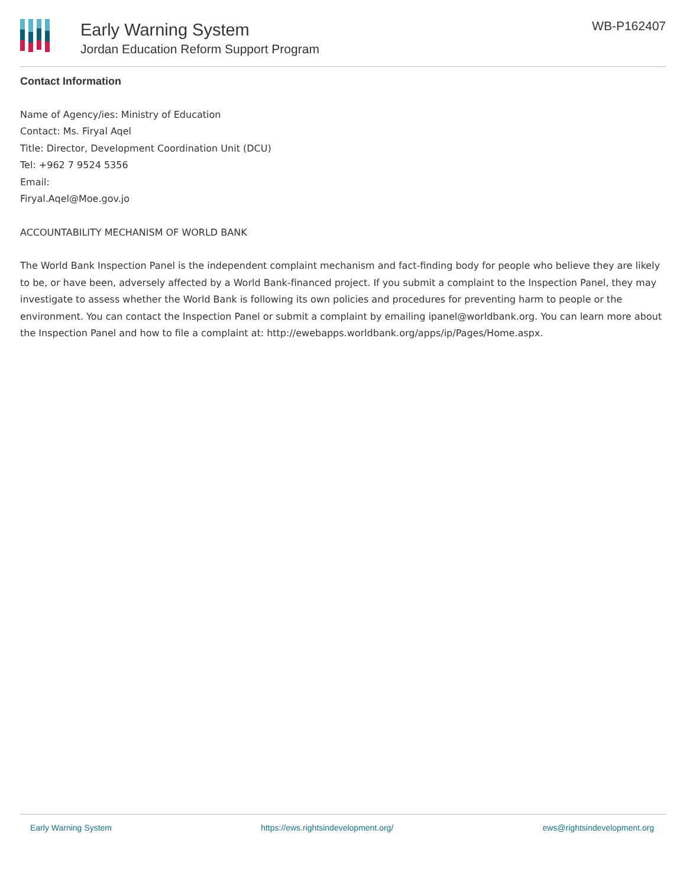Early Warning System
Jordan Education Reform Support Program
WB-P162407
Contact Information
Name of Agency/ies: Ministry of Education
Contact: Ms. Firyal Aqel
Title: Director, Development Coordination Unit (DCU)
Tel: +962 7 9524 5356
Email:
Firyal.Aqel@Moe.gov.jo
ACCOUNTABILITY MECHANISM OF WORLD BANK
The World Bank Inspection Panel is the independent complaint mechanism and fact-finding body for people who believe they are likely to be, or have been, adversely affected by a World Bank-financed project. If you submit a complaint to the Inspection Panel, they may investigate to assess whether the World Bank is following its own policies and procedures for preventing harm to people or the environment. You can contact the Inspection Panel or submit a complaint by emailing ipanel@worldbank.org. You can learn more about the Inspection Panel and how to file a complaint at: http://ewebapps.worldbank.org/apps/ip/Pages/Home.aspx.
Early Warning System https://ews.rightsindevelopment.org/ ews@rightsindevelopment.org